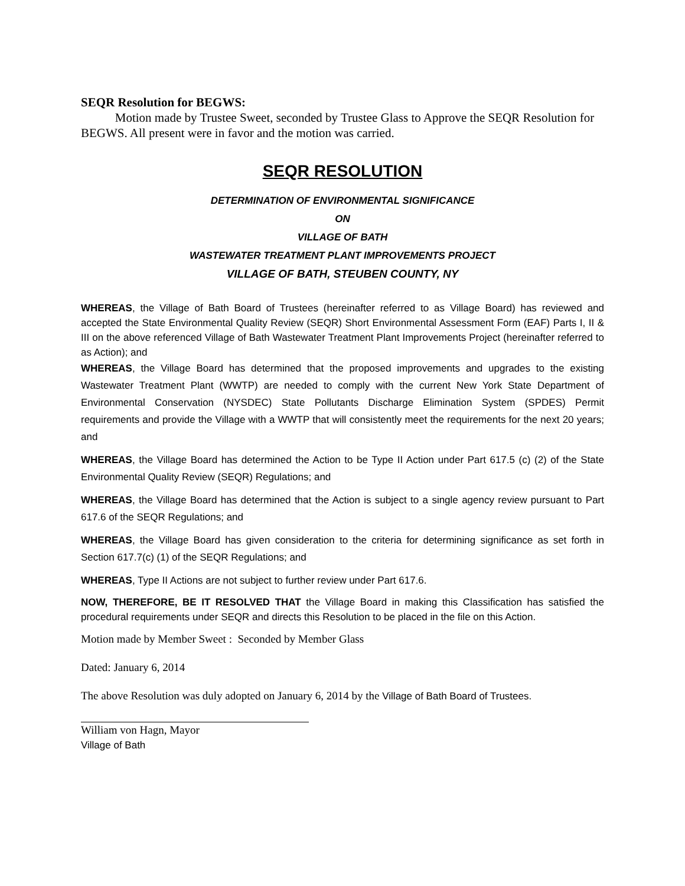SEQR Resolution for BEGWS:
Motion made by Trustee Sweet, seconded by Trustee Glass to Approve the SEQR Resolution for BEGWS. All present were in favor and the motion was carried.
SEQR RESOLUTION
DETERMINATION OF ENVIRONMENTAL SIGNIFICANCE
ON
VILLAGE OF BATH
WASTEWATER TREATMENT PLANT IMPROVEMENTS PROJECT
VILLAGE OF BATH, STEUBEN COUNTY, NY
WHEREAS, the Village of Bath Board of Trustees (hereinafter referred to as Village Board) has reviewed and accepted the State Environmental Quality Review (SEQR) Short Environmental Assessment Form (EAF) Parts I, II & III on the above referenced Village of Bath Wastewater Treatment Plant Improvements Project (hereinafter referred to as Action); and
WHEREAS, the Village Board has determined that the proposed improvements and upgrades to the existing Wastewater Treatment Plant (WWTP) are needed to comply with the current New York State Department of Environmental Conservation (NYSDEC) State Pollutants Discharge Elimination System (SPDES) Permit requirements and provide the Village with a WWTP that will consistently meet the requirements for the next 20 years; and
WHEREAS, the Village Board has determined the Action to be Type II Action under Part 617.5 (c) (2) of the State Environmental Quality Review (SEQR) Regulations; and
WHEREAS, the Village Board has determined that the Action is subject to a single agency review pursuant to Part 617.6 of the SEQR Regulations; and
WHEREAS, the Village Board has given consideration to the criteria for determining significance as set forth in Section 617.7(c) (1) of the SEQR Regulations; and
WHEREAS, Type II Actions are not subject to further review under Part 617.6.
NOW, THEREFORE, BE IT RESOLVED THAT the Village Board in making this Classification has satisfied the procedural requirements under SEQR and directs this Resolution to be placed in the file on this Action.
Motion made by Member Sweet : Seconded by Member Glass
Dated: January 6, 2014
The above Resolution was duly adopted on January 6, 2014 by the Village of Bath Board of Trustees.
William von Hagn, Mayor
Village of Bath